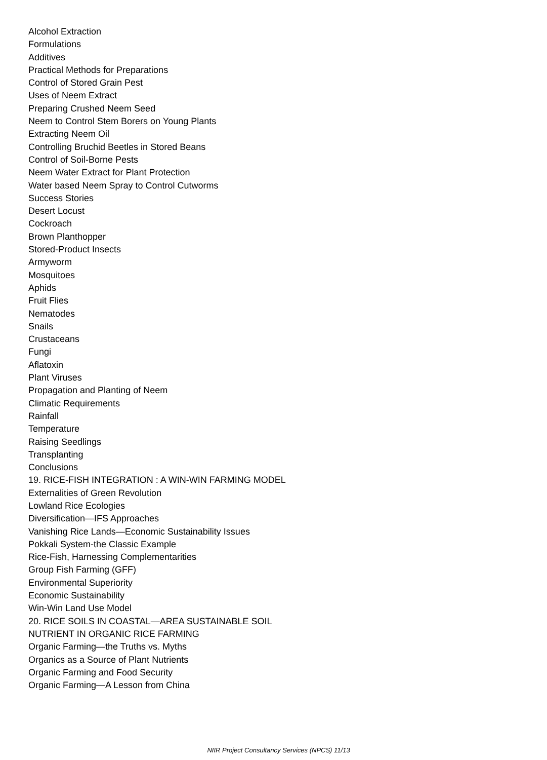Alcohol Extraction
Formulations
Additives
Practical Methods for Preparations
Control of Stored Grain Pest
Uses of Neem Extract
Preparing Crushed Neem Seed
Neem to Control Stem Borers on Young Plants
Extracting Neem Oil
Controlling Bruchid Beetles in Stored Beans
Control of Soil-Borne Pests
Neem Water Extract for Plant Protection
Water based Neem Spray to Control Cutworms
Success Stories
Desert Locust
Cockroach
Brown Planthopper
Stored-Product Insects
Armyworm
Mosquitoes
Aphids
Fruit Flies
Nematodes
Snails
Crustaceans
Fungi
Aflatoxin
Plant Viruses
Propagation and Planting of Neem
Climatic Requirements
Rainfall
Temperature
Raising Seedlings
Transplanting
Conclusions
19. RICE-FISH INTEGRATION : A WIN-WIN FARMING MODEL
Externalities of Green Revolution
Lowland Rice Ecologies
Diversification—IFS Approaches
Vanishing Rice Lands—Economic Sustainability Issues
Pokkali System-the Classic Example
Rice-Fish, Harnessing Complementarities
Group Fish Farming (GFF)
Environmental Superiority
Economic Sustainability
Win-Win Land Use Model
20. RICE SOILS IN COASTAL—AREA SUSTAINABLE SOIL NUTRIENT IN ORGANIC RICE FARMING
Organic Farming—the Truths vs. Myths
Organics as a Source of Plant Nutrients
Organic Farming and Food Security
Organic Farming—A Lesson from China
NIIR Project Consultancy Services (NPCS) 11/13